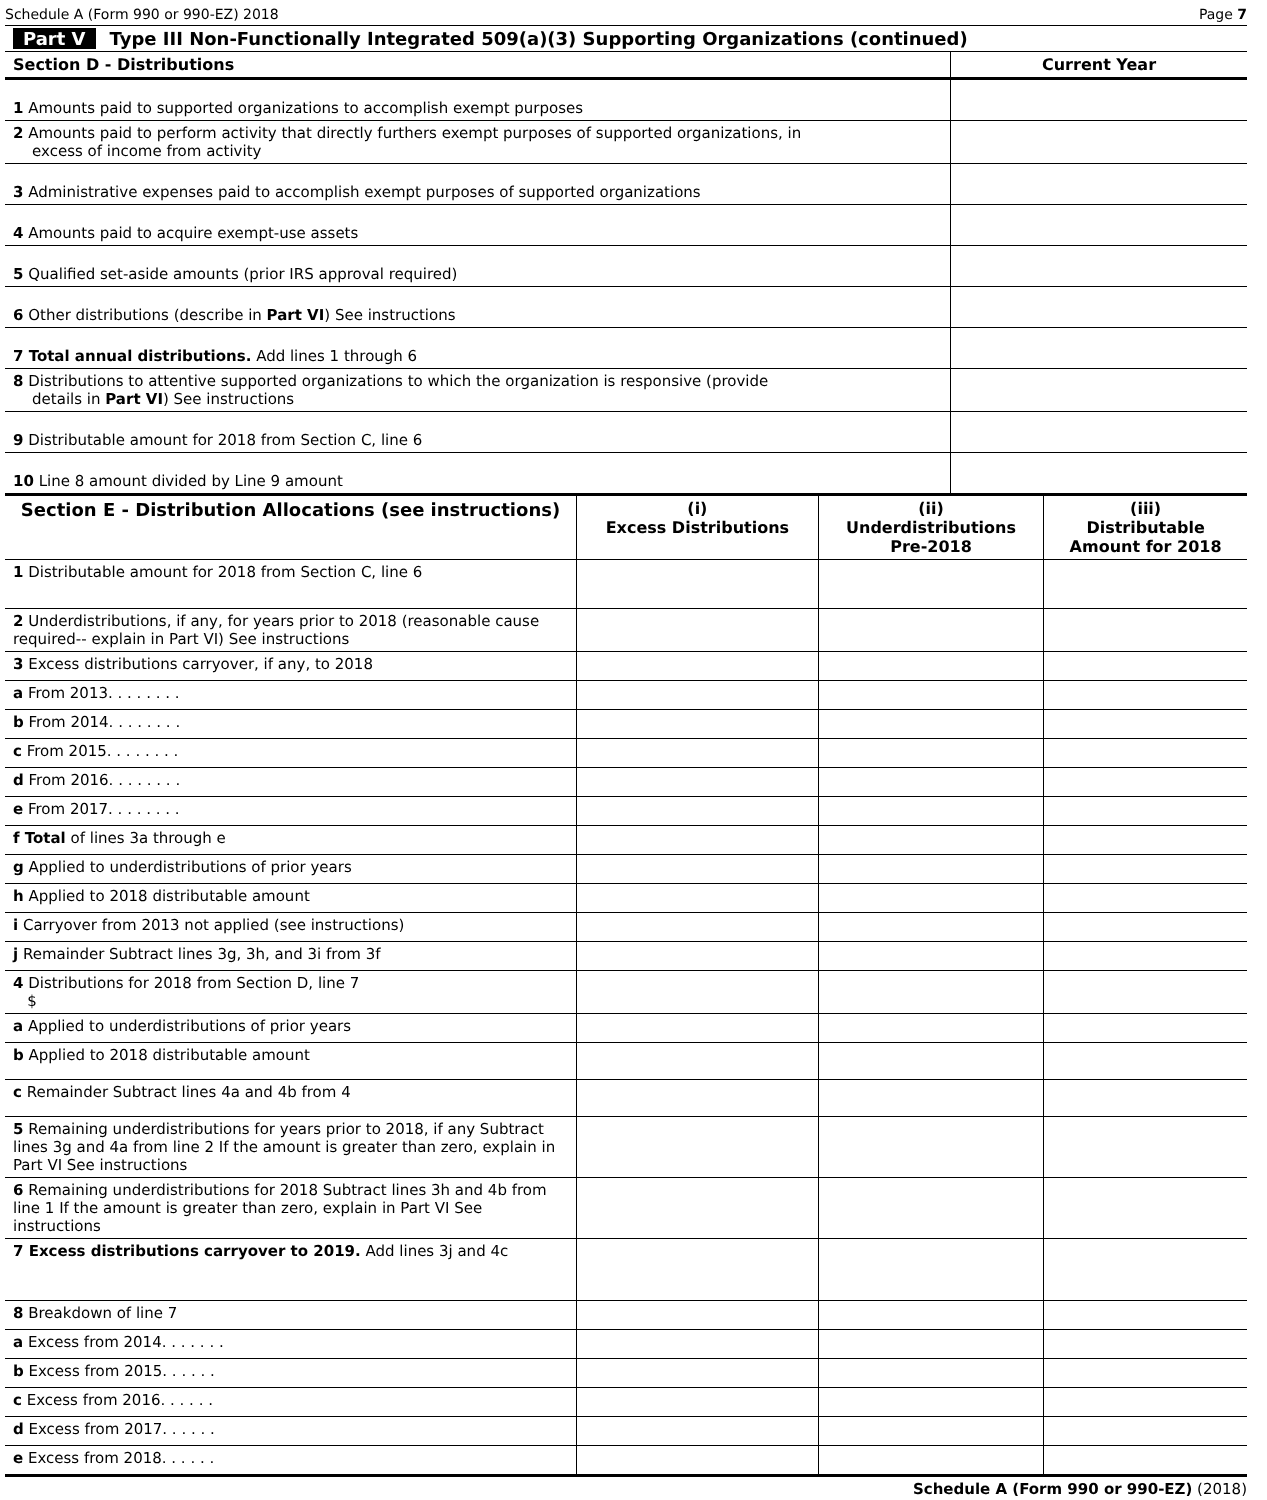Schedule A (Form 990 or 990-EZ) 2018 Page 7
Part V Type III Non-Functionally Integrated 509(a)(3) Supporting Organizations (continued)
| Section D - Distributions | Current Year |
| --- | --- |
| 1 Amounts paid to supported organizations to accomplish exempt purposes | |
| 2 Amounts paid to perform activity that directly furthers exempt purposes of supported organizations, in excess of income from activity | |
| 3 Administrative expenses paid to accomplish exempt purposes of supported organizations | |
| 4 Amounts paid to acquire exempt-use assets | |
| 5 Qualified set-aside amounts (prior IRS approval required) | |
| 6 Other distributions (describe in Part VI ) See instructions | |
| 7 Total annual distributions. Add lines 1 through 6 | |
| 8 Distributions to attentive supported organizations to which the organization is responsive (provide details in Part VI ) See instructions | |
| 9 Distributable amount for 2018 from Section C, line 6 | |
| 10 Line 8 amount divided by Line 9 amount | |
| Section E - Distribution Allocations (see instructions) | (i) Excess Distributions | (ii) Underdistributions Pre-2018 | (iii) Distributable Amount for 2018 |
| --- | --- | --- | --- |
| 1 Distributable amount for 2018 from Section C, line 6 | | | |
| 2 Underdistributions, if any, for years prior to 2018 (reasonable cause required-- explain in Part VI) See instructions | | | |
| 3 Excess distributions carryover, if any, to 2018 | | | |
| a From 2013. . . . . . . . | | | |
| b From 2014. . . . . . . . | | | |
| c From 2015. . . . . . . . | | | |
| d From 2016. . . . . . . . | | | |
| e From 2017. . . . . . . . | | | |
| f Total of lines 3a through e | | | |
| g Applied to underdistributions of prior years | | | |
| h Applied to 2018 distributable amount | | | |
| i Carryover from 2013 not applied (see instructions) | | | |
| j Remainder Subtract lines 3g, 3h, and 3i from 3f | | | |
| 4 Distributions for 2018 from Section D, line 7 $ | | | |
| a Applied to underdistributions of prior years | | | |
| b Applied to 2018 distributable amount | | | |
| c Remainder Subtract lines 4a and 4b from 4 | | | |
| 5 Remaining underdistributions for years prior to 2018, if any Subtract lines 3g and 4a from line 2 If the amount is greater than zero, explain in Part VI See instructions | | | |
| 6 Remaining underdistributions for 2018 Subtract lines 3h and 4b from line 1 If the amount is greater than zero, explain in Part VI See instructions | | | |
| 7 Excess distributions carryover to 2019. Add lines 3j and 4c | | | |
| 8 Breakdown of line 7 | | | |
| a Excess from 2014. . . . . . . | | | |
| b Excess from 2015. . . . . . | | | |
| c Excess from 2016. . . . . . | | | |
| d Excess from 2017. . . . . . | | | |
| e Excess from 2018. . . . . . | | | |
Schedule A (Form 990 or 990-EZ) (2018)